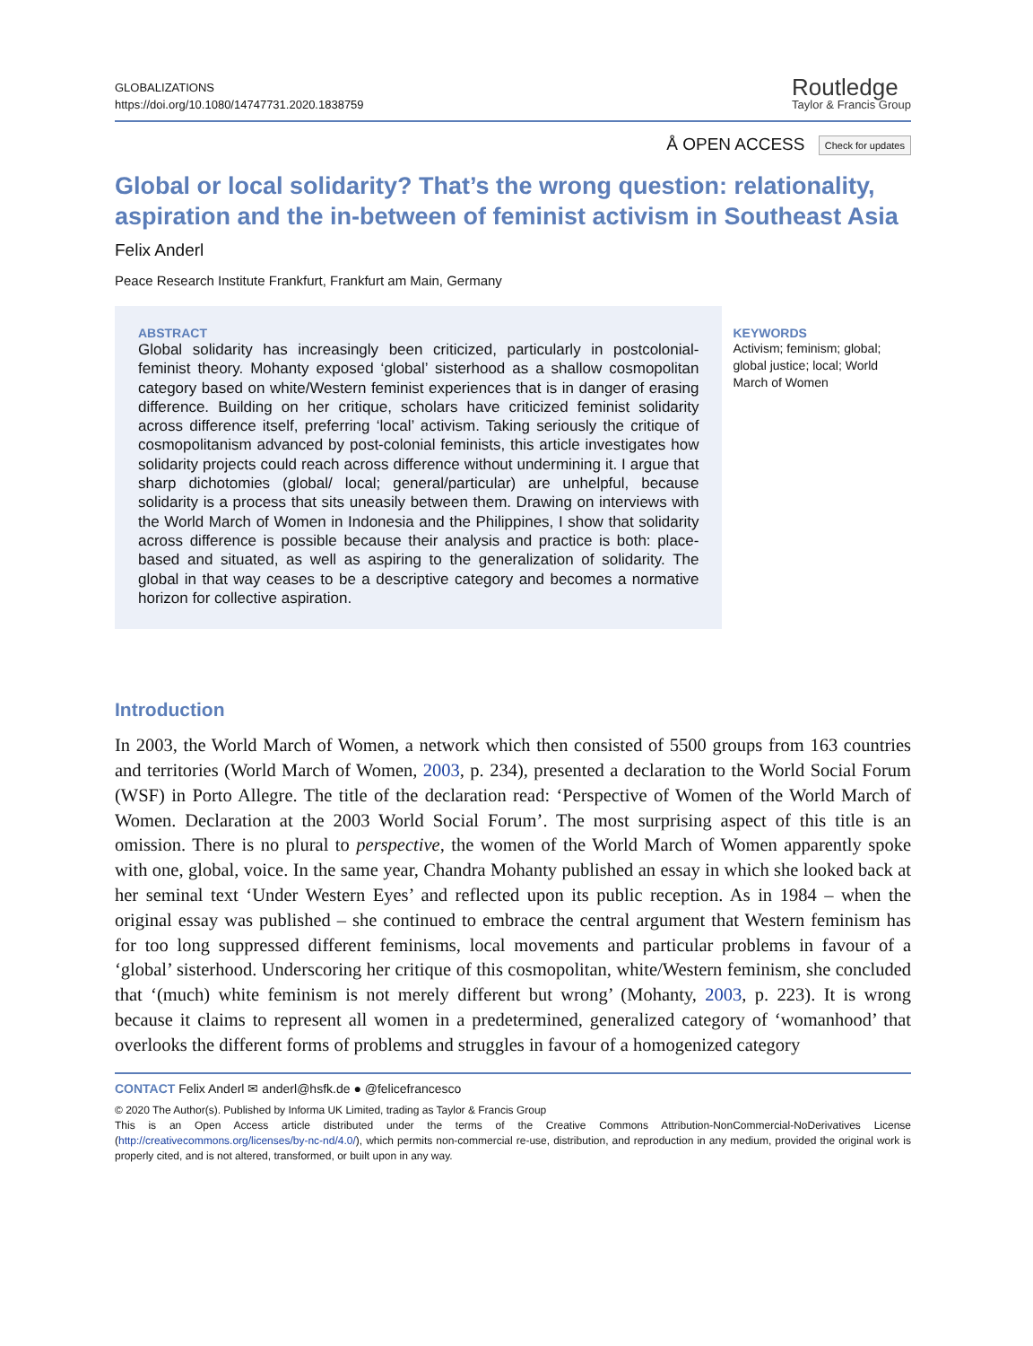GLOBALIZATIONS
https://doi.org/10.1080/14747731.2020.1838759
Routledge
Taylor & Francis Group
Å OPEN ACCESS Check for updates
Global or local solidarity? That’s the wrong question: relationality, aspiration and the in-between of feminist activism in Southeast Asia
Felix Anderl
Peace Research Institute Frankfurt, Frankfurt am Main, Germany
ABSTRACT
Global solidarity has increasingly been criticized, particularly in postcolonial-feminist theory. Mohanty exposed ‘global’ sisterhood as a shallow cosmopolitan category based on white/Western feminist experiences that is in danger of erasing difference. Building on her critique, scholars have criticized feminist solidarity across difference itself, preferring ‘local’ activism. Taking seriously the critique of cosmopolitanism advanced by post-colonial feminists, this article investigates how solidarity projects could reach across difference without undermining it. I argue that sharp dichotomies (global/ local; general/particular) are unhelpful, because solidarity is a process that sits uneasily between them. Drawing on interviews with the World March of Women in Indonesia and the Philippines, I show that solidarity across difference is possible because their analysis and practice is both: place-based and situated, as well as aspiring to the generalization of solidarity. The global in that way ceases to be a descriptive category and becomes a normative horizon for collective aspiration.
KEYWORDS
Activism; feminism; global; global justice; local; World March of Women
Introduction
In 2003, the World March of Women, a network which then consisted of 5500 groups from 163 countries and territories (World March of Women, 2003, p. 234), presented a declaration to the World Social Forum (WSF) in Porto Allegre. The title of the declaration read: ‘Perspective of Women of the World March of Women. Declaration at the 2003 World Social Forum’. The most surprising aspect of this title is an omission. There is no plural to perspective, the women of the World March of Women apparently spoke with one, global, voice. In the same year, Chandra Mohanty published an essay in which she looked back at her seminal text ‘Under Western Eyes’ and reflected upon its public reception. As in 1984 – when the original essay was published – she continued to embrace the central argument that Western feminism has for too long suppressed different feminisms, local movements and particular problems in favour of a ‘global’ sisterhood. Underscoring her critique of this cosmopolitan, white/Western feminism, she concluded that ‘(much) white feminism is not merely different but wrong’ (Mohanty, 2003, p. 223). It is wrong because it claims to represent all women in a predetermined, generalized category of ‘womanhood’ that overlooks the different forms of problems and struggles in favour of a homogenized category
CONTACT Felix Anderl ✉ anderl@hsfk.de ● @felicefrancesco
© 2020 The Author(s). Published by Informa UK Limited, trading as Taylor & Francis Group
This is an Open Access article distributed under the terms of the Creative Commons Attribution-NonCommercial-NoDerivatives License (http://creativecommons.org/licenses/by-nc-nd/4.0/), which permits non-commercial re-use, distribution, and reproduction in any medium, provided the original work is properly cited, and is not altered, transformed, or built upon in any way.